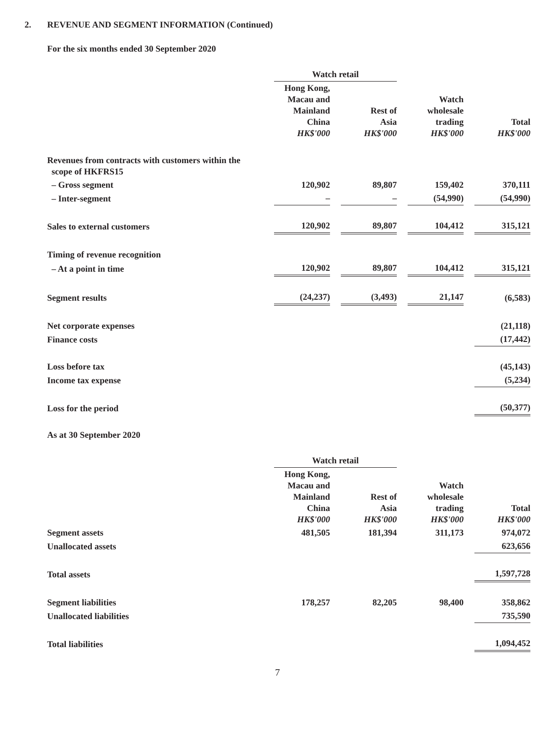2. REVENUE AND SEGMENT INFORMATION (Continued)
For the six months ended 30 September 2020
| | Watch retail | | | | | | |
| | Hong Kong, Macau and Mainland China HK$'000 | | Rest of Asia HK$'000 | | Watch wholesale trading HK$'000 | | Total HK$'000 |
| Revenues from contracts with customers within the scope of HKFRS15 | | | | | | | |
| – Gross segment | 120,902 | | 89,807 | | 159,402 | | 370,111 |
| – Inter-segment | – | | – | | (54,990) | | (54,990) |
| Sales to external customers | 120,902 | | 89,807 | | 104,412 | | 315,121 |
| Timing of revenue recognition | | | | | | | |
| – At a point in time | 120,902 | | 89,807 | | 104,412 | | 315,121 |
| Segment results | (24,237) | | (3,493) | | 21,147 | | (6,583) |
| Net corporate expenses | | | | | | | (21,118) |
| Finance costs | | | | | | | (17,442) |
| Loss before tax | | | | | | | (45,143) |
| Income tax expense | | | | | | | (5,234) |
| Loss for the period | | | | | | | (50,377) |
As at 30 September 2020
| | Watch retail | | | | | | |
| | Hong Kong, Macau and Mainland China HK$'000 | | Rest of Asia HK$'000 | | Watch wholesale trading HK$'000 | | Total HK$'000 |
| Segment assets | 481,505 | | 181,394 | | 311,173 | | 974,072 |
| Unallocated assets | | | | | | | 623,656 |
| Total assets | | | | | | | 1,597,728 |
| Segment liabilities | 178,257 | | 82,205 | | 98,400 | | 358,862 |
| Unallocated liabilities | | | | | | | 735,590 |
| Total liabilities | | | | | | | 1,094,452 |
7